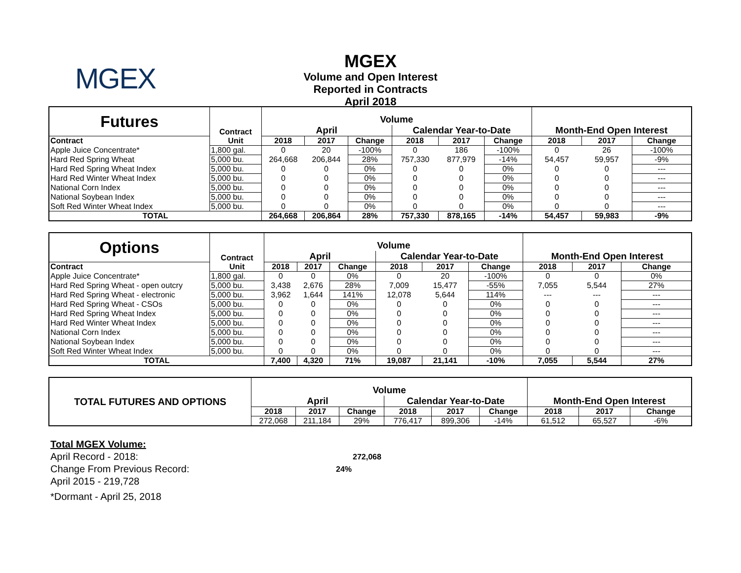MGEX
MGEX
Volume and Open Interest
Reported in Contracts
April 2018
| Futures | Contract | Volume | | | | | | | | |
| | | April | | | Calendar Year-to-Date | | | Month-End Open Interest | | |
| Contract | Unit | 2018 | 2017 | Change | 2018 | 2017 | Change | 2018 | 2017 | Change |
| Apple Juice Concentrate* | 1,800 gal. | 0 | 20 | -100% | 0 | 186 | -100% | 0 | 26 | -100% |
| Hard Red Spring Wheat | 5,000 bu. | 264,668 | 206,844 | 28% | 757,330 | 877,979 | -14% | 54,457 | 59,957 | -9% |
| Hard Red Spring Wheat Index | 5,000 bu. | 0 | 0 | 0% | 0 | 0 | 0% | 0 | 0 | --- |
| Hard Red Winter Wheat Index | 5,000 bu. | 0 | 0 | 0% | 0 | 0 | 0% | 0 | 0 | --- |
| National Corn Index | 5,000 bu. | 0 | 0 | 0% | 0 | 0 | 0% | 0 | 0 | --- |
| National Soybean Index | 5,000 bu. | 0 | 0 | 0% | 0 | 0 | 0% | 0 | 0 | --- |
| Soft Red Winter Wheat Index | 5,000 bu. | 0 | 0 | 0% | 0 | 0 | 0% | 0 | 0 | --- |
| TOTAL | | 264,668 | 206,864 | 28% | 757,330 | 878,165 | -14% | 54,457 | 59,983 | -9% |
| Options | Contract | Volume | | | | | | | | |
| | | April | | | Calendar Year-to-Date | | | Month-End Open Interest | | |
| Contract | Unit | 2018 | 2017 | Change | 2018 | 2017 | Change | 2018 | 2017 | Change |
| Apple Juice Concentrate* | 1,800 gal. | 0 | 0 | 0% | 0 | 20 | -100% | 0 | 0 | 0% |
| Hard Red Spring Wheat - open outcry | 5,000 bu. | 3,438 | 2,676 | 28% | 7,009 | 15,477 | -55% | 7,055 | 5,544 | 27% |
| Hard Red Spring Wheat - electronic | 5,000 bu. | 3,962 | 1,644 | 141% | 12,078 | 5,644 | 114% | --- | --- | --- |
| Hard Red Spring Wheat - CSOs | 5,000 bu. | 0 | 0 | 0% | 0 | 0 | 0% | 0 | 0 | --- |
| Hard Red Spring Wheat Index | 5,000 bu. | 0 | 0 | 0% | 0 | 0 | 0% | 0 | 0 | --- |
| Hard Red Winter Wheat Index | 5,000 bu. | 0 | 0 | 0% | 0 | 0 | 0% | 0 | 0 | --- |
| National Corn Index | 5,000 bu. | 0 | 0 | 0% | 0 | 0 | 0% | 0 | 0 | --- |
| National Soybean Index | 5,000 bu. | 0 | 0 | 0% | 0 | 0 | 0% | 0 | 0 | --- |
| Soft Red Winter Wheat Index | 5,000 bu. | 0 | 0 | 0% | 0 | 0 | 0% | 0 | 0 | --- |
| TOTAL | | 7,400 | 4,320 | 71% | 19,087 | 21,141 | -10% | 7,055 | 5,544 | 27% |
| TOTAL FUTURES AND OPTIONS | Volume | | | | | | | | |
| | April | | | Calendar Year-to-Date | | | Month-End Open Interest | | |
| | 2018 | 2017 | Change | 2018 | 2017 | Change | 2018 | 2017 | Change |
| | 272,068 | 211,184 | 29% | 776,417 | 899,306 | -14% | 61,512 | 65,527 | -6% |
Total MGEX Volume:
April Record - 2018: 272,068
Change From Previous Record: 24%
April 2015 - 219,728
*Dormant - April 25, 2018